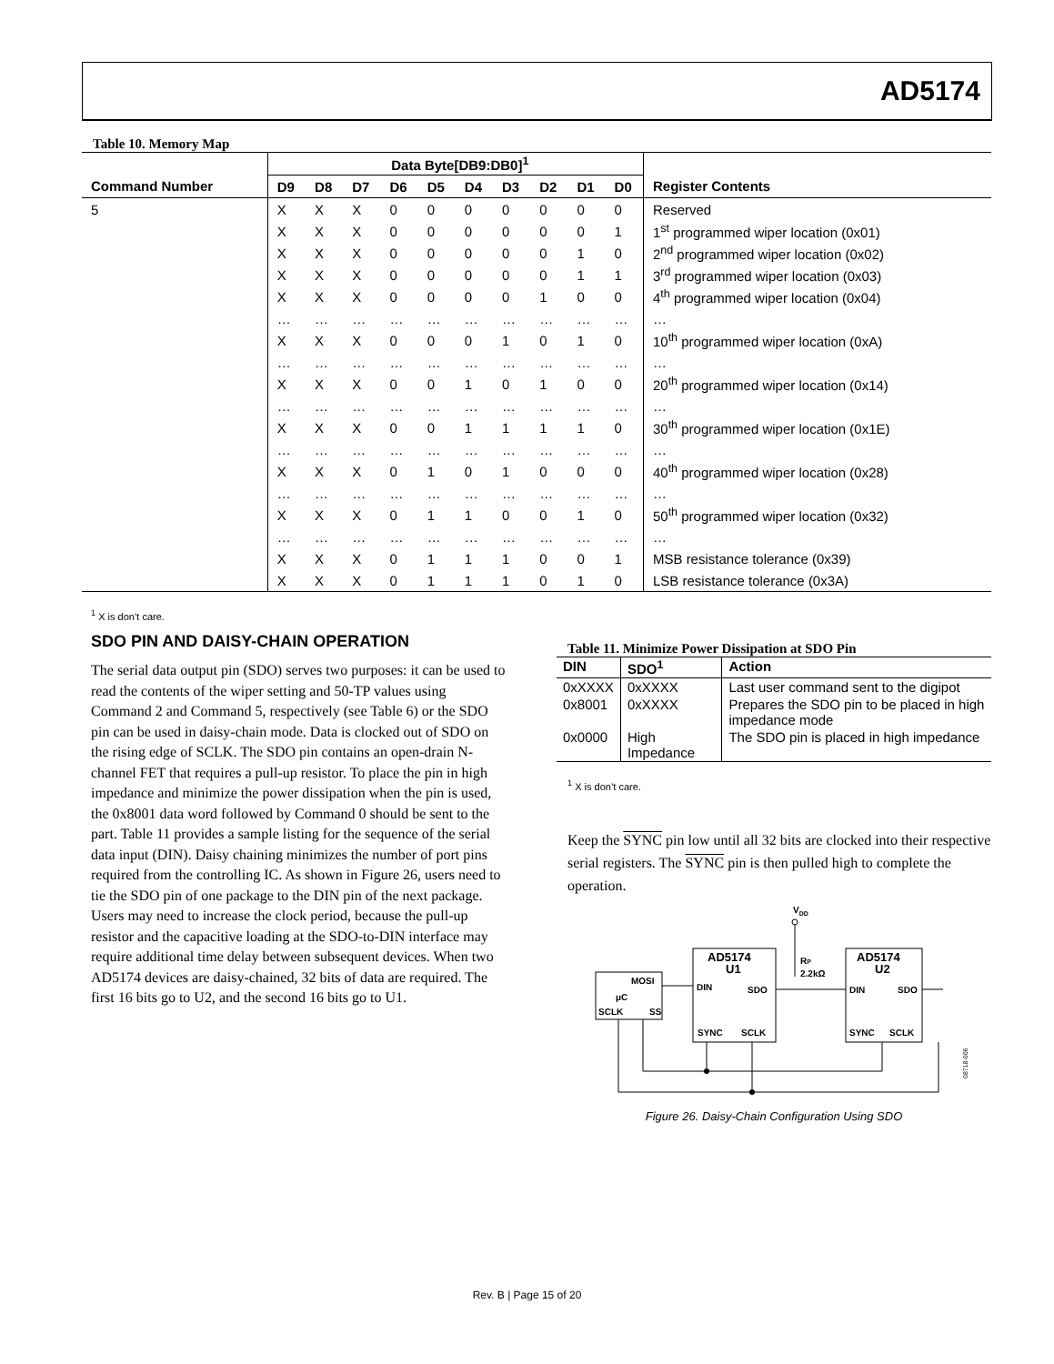AD5174
Table 10. Memory Map
| | Data Byte[DB9:DB0]<sup>1</sup> | | | | | | | | | | |
| --- | --- | --- | --- | --- | --- | --- | --- | --- | --- | --- | --- |
| Command Number | D9 | D8 | D7 | D6 | D5 | D4 | D3 | D2 | D1 | D0 | Register Contents |
| 5 | X | X | X | 0 | 0 | 0 | 0 | 0 | 0 | 0 | Reserved |
| | X | X | X | 0 | 0 | 0 | 0 | 0 | 0 | 1 | 1<sup>st</sup> programmed wiper location (0x01) |
| | X | X | X | 0 | 0 | 0 | 0 | 0 | 1 | 0 | 2<sup>nd</sup> programmed wiper location (0x02) |
| | X | X | X | 0 | 0 | 0 | 0 | 0 | 1 | 1 | 3<sup>rd</sup> programmed wiper location (0x03) |
| | X | X | X | 0 | 0 | 0 | 0 | 1 | 0 | 0 | 4<sup>th</sup> programmed wiper location (0x04) |
| | … | … | … | … | … | … | … | … | … | … | … |
| | X | X | X | 0 | 0 | 0 | 1 | 0 | 1 | 0 | 10<sup>th</sup> programmed wiper location (0xA) |
| | … | … | … | … | … | … | … | … | … | … | … |
| | X | X | X | 0 | 0 | 1 | 0 | 1 | 0 | 0 | 20<sup>th</sup> programmed wiper location (0x14) |
| | … | … | … | … | … | … | … | … | … | … | … |
| | X | X | X | 0 | 0 | 1 | 1 | 1 | 1 | 0 | 30<sup>th</sup> programmed wiper location (0x1E) |
| | … | … | … | … | … | … | … | … | … | … | … |
| | X | X | X | 0 | 1 | 0 | 1 | 0 | 0 | 0 | 40<sup>th</sup> programmed wiper location (0x28) |
| | … | … | … | … | … | … | … | … | … | … | … |
| | X | X | X | 0 | 1 | 1 | 0 | 0 | 1 | 0 | 50<sup>th</sup> programmed wiper location (0x32) |
| | … | … | … | … | … | … | … | … | … | … | … |
| | X | X | X | 0 | 1 | 1 | 1 | 0 | 0 | 1 | MSB resistance tolerance (0x39) |
| | X | X | X | 0 | 1 | 1 | 1 | 0 | 1 | 0 | LSB resistance tolerance (0x3A) |
<sup>1</sup> X is don’t care.
SDO PIN AND DAISY-CHAIN OPERATION
The serial data output pin (SDO) serves two purposes: it can be used to read the contents of the wiper setting and 50-TP values using Command 2 and Command 5, respectively (see Table 6) or the SDO pin can be used in daisy-chain mode. Data is clocked out of SDO on the rising edge of SCLK. The SDO pin contains an open-drain N-channel FET that requires a pull-up resistor. To place the pin in high impedance and minimize the power dissipation when the pin is used, the 0x8001 data word followed by Command 0 should be sent to the part. Table 11 provides a sample listing for the sequence of the serial data input (DIN). Daisy chaining minimizes the number of port pins required from the controlling IC. As shown in Figure 26, users need to tie the SDO pin of one package to the DIN pin of the next package. Users may need to increase the clock period, because the pull-up resistor and the capacitive loading at the SDO-to-DIN interface may require additional time delay between subsequent devices. When two AD5174 devices are daisy-chained, 32 bits of data are required. The first 16 bits go to U2, and the second 16 bits go to U1.
Table 11. Minimize Power Dissipation at SDO Pin
| DIN | SDO<sup>1</sup> | Action |
| --- | --- | --- |
| 0xXXXX | 0xXXXX | Last user command sent to the digipot |
| 0x8001 | 0xXXXX | Prepares the SDO pin to be placed in high impedance mode |
| 0x0000 | High Impedance | The SDO pin is placed in high impedance |
<sup>1</sup> X is don’t care.
Keep the SYNC pin low until all 32 bits are clocked into their respective serial registers. The SYNC pin is then pulled high to complete the operation.
VDD
MOSI
μC
SCLK
SS
AD5174
U1
DIN
SDO
SYNC
SCLK
RP
2.2kΩ
AD5174
U2
DIN
SDO
SYNC
SCLK
08718-006
Figure 26. Daisy-Chain Configuration Using SDO
Rev. B | Page 15 of 20